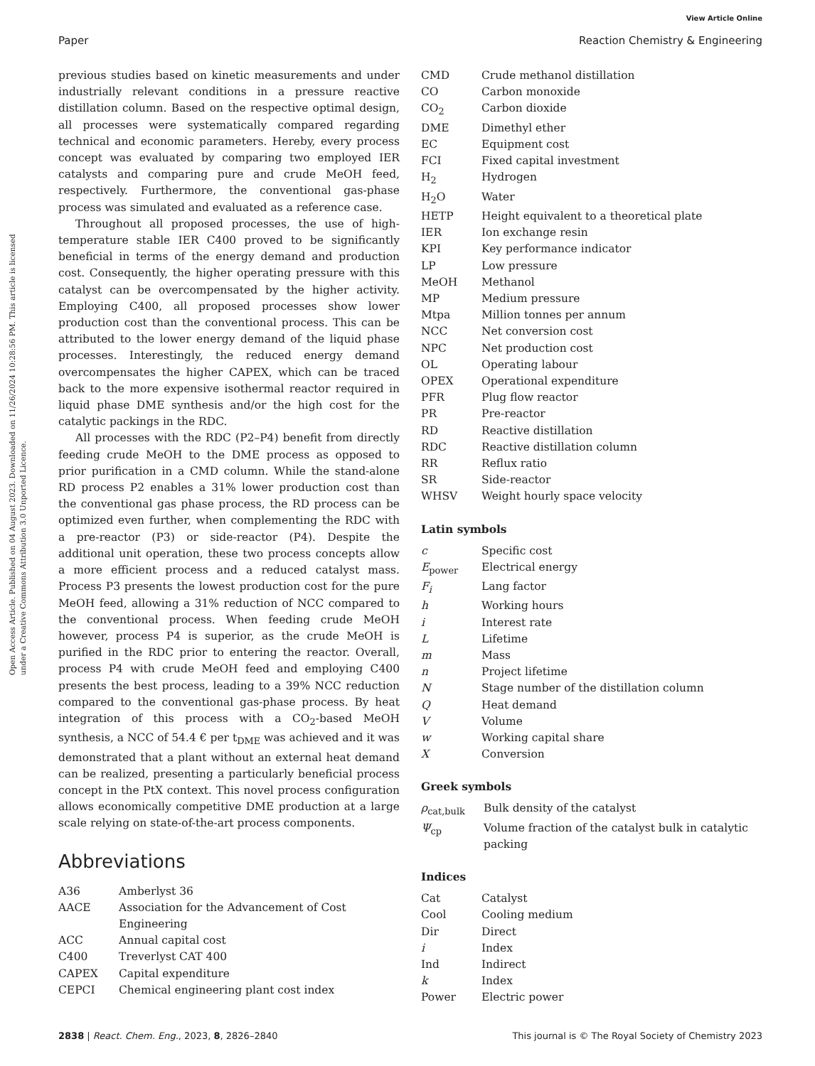View Article Online
Paper Reaction Chemistry & Engineering
Open Access Article. Published on 04 August 2023. Downloaded on 11/26/2024 10:28:56 PM. This article is licensed under a Creative Commons Attribution 3.0 Unported Licence.
previous studies based on kinetic measurements and under industrially relevant conditions in a pressure reactive distillation column. Based on the respective optimal design, all processes were systematically compared regarding technical and economic parameters. Hereby, every process concept was evaluated by comparing two employed IER catalysts and comparing pure and crude MeOH feed, respectively. Furthermore, the conventional gas-phase process was simulated and evaluated as a reference case.
Throughout all proposed processes, the use of high-temperature stable IER C400 proved to be significantly beneficial in terms of the energy demand and production cost. Consequently, the higher operating pressure with this catalyst can be overcompensated by the higher activity. Employing C400, all proposed processes show lower production cost than the conventional process. This can be attributed to the lower energy demand of the liquid phase processes. Interestingly, the reduced energy demand overcompensates the higher CAPEX, which can be traced back to the more expensive isothermal reactor required in liquid phase DME synthesis and/or the high cost for the catalytic packings in the RDC.
All processes with the RDC (P2–P4) benefit from directly feeding crude MeOH to the DME process as opposed to prior purification in a CMD column. While the stand-alone RD process P2 enables a 31% lower production cost than the conventional gas phase process, the RD process can be optimized even further, when complementing the RDC with a pre-reactor (P3) or side-reactor (P4). Despite the additional unit operation, these two process concepts allow a more efficient process and a reduced catalyst mass. Process P3 presents the lowest production cost for the pure MeOH feed, allowing a 31% reduction of NCC compared to the conventional process. When feeding crude MeOH however, process P4 is superior, as the crude MeOH is purified in the RDC prior to entering the reactor. Overall, process P4 with crude MeOH feed and employing C400 presents the best process, leading to a 39% NCC reduction compared to the conventional gas-phase process. By heat integration of this process with a CO<sub>2</sub>-based MeOH synthesis, a NCC of 54.4 € per t<sub>DME</sub> was achieved and it was demonstrated that a plant without an external heat demand can be realized, presenting a particularly beneficial process concept in the PtX context. This novel process configuration allows economically competitive DME production at a large scale relying on state-of-the-art process components.
Abbreviations
| A36 | Amberlyst 36 |
| AACE | Association for the Advancement of Cost Engineering |
| ACC | Annual capital cost |
| C400 | Treverlyst CAT 400 |
| CAPEX | Capital expenditure |
| CEPCI | Chemical engineering plant cost index |
| CMD | Crude methanol distillation |
| CO | Carbon monoxide |
| CO<sub>2</sub> | Carbon dioxide |
| DME | Dimethyl ether |
| EC | Equipment cost |
| FCI | Fixed capital investment |
| H<sub>2</sub> | Hydrogen |
| H<sub>2</sub>O | Water |
| HETP | Height equivalent to a theoretical plate |
| IER | Ion exchange resin |
| KPI | Key performance indicator |
| LP | Low pressure |
| MeOH | Methanol |
| MP | Medium pressure |
| Mtpa | Million tonnes per annum |
| NCC | Net conversion cost |
| NPC | Net production cost |
| OL | Operating labour |
| OPEX | Operational expenditure |
| PFR | Plug flow reactor |
| PR | Pre-reactor |
| RD | Reactive distillation |
| RDC | Reactive distillation column |
| RR | Reflux ratio |
| SR | Side-reactor |
| WHSV | Weight hourly space velocity |
Latin symbols
| c | Specific cost |
| E<sub>power</sub> | Electrical energy |
| F<sub>i</sub> | Lang factor |
| h | Working hours |
| i | Interest rate |
| L | Lifetime |
| m | Mass |
| n | Project lifetime |
| N | Stage number of the distillation column |
| Q | Heat demand |
| V | Volume |
| w | Working capital share |
| X | Conversion |
Greek symbols
| ρ<sub>cat,bulk</sub> | Bulk density of the catalyst |
| Ψ<sub>cp</sub> | Volume fraction of the catalyst bulk in catalytic packing |
Indices
| Cat | Catalyst |
| Cool | Cooling medium |
| Dir | Direct |
| i | Index |
| Ind | Indirect |
| k | Index |
| Power | Electric power |
2838 | React. Chem. Eng., 2023, 8, 2826–2840 This journal is © The Royal Society of Chemistry 2023